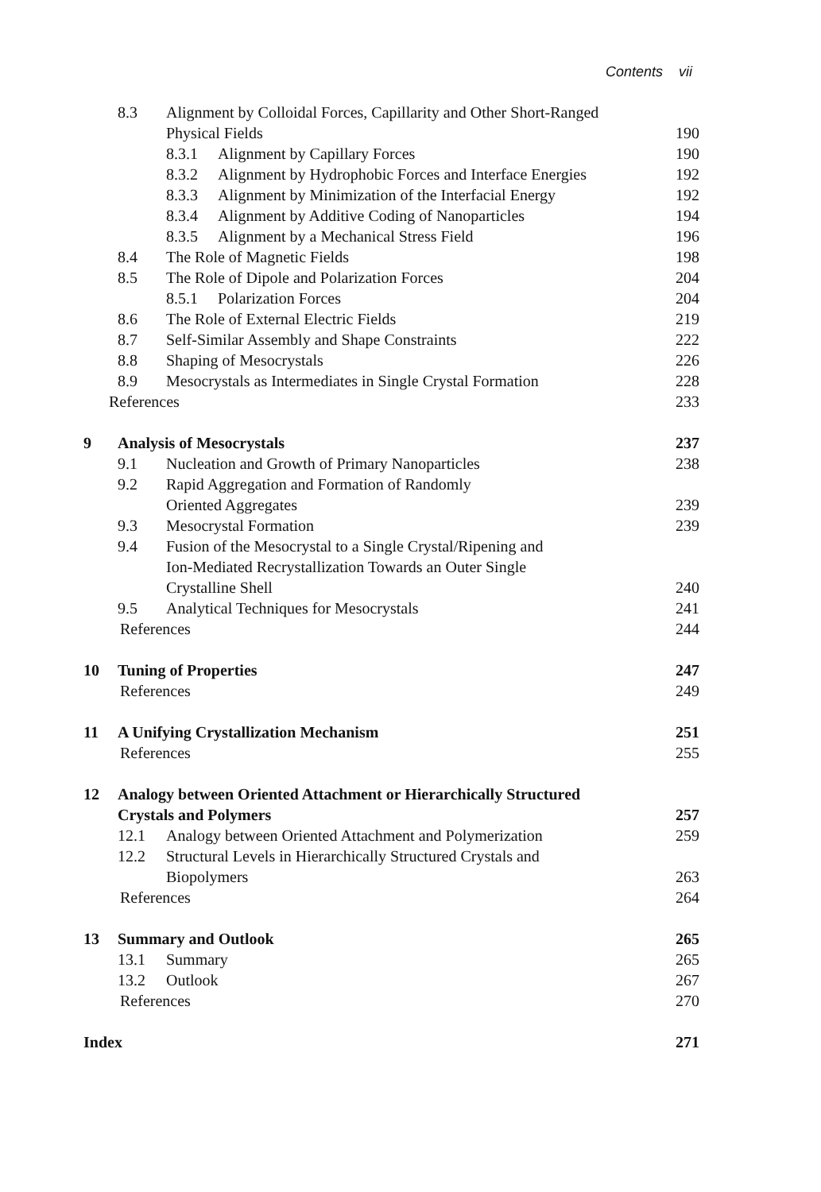Contents vii
8.3 Alignment by Colloidal Forces, Capillarity and Other Short-Ranged
Physical Fields 190
8.3.1 Alignment by Capillary Forces 190
8.3.2 Alignment by Hydrophobic Forces and Interface Energies 192
8.3.3 Alignment by Minimization of the Interfacial Energy 192
8.3.4 Alignment by Additive Coding of Nanoparticles 194
8.3.5 Alignment by a Mechanical Stress Field 196
8.4 The Role of Magnetic Fields 198
8.5 The Role of Dipole and Polarization Forces 204
8.5.1 Polarization Forces 204
8.6 The Role of External Electric Fields 219
8.7 Self-Similar Assembly and Shape Constraints 222
8.8 Shaping of Mesocrystals 226
8.9 Mesocrystals as Intermediates in Single Crystal Formation 228
References 233
9 Analysis of Mesocrystals 237
9.1 Nucleation and Growth of Primary Nanoparticles 238
9.2 Rapid Aggregation and Formation of Randomly
Oriented Aggregates 239
9.3 Mesocrystal Formation 239
9.4 Fusion of the Mesocrystal to a Single Crystal/Ripening and
Ion-Mediated Recrystallization Towards an Outer Single
Crystalline Shell 240
9.5 Analytical Techniques for Mesocrystals 241
References 244
10 Tuning of Properties 247
References 249
11 A Unifying Crystallization Mechanism 251
References 255
12 Analogy between Oriented Attachment or Hierarchically Structured
Crystals and Polymers 257
12.1 Analogy between Oriented Attachment and Polymerization 259
12.2 Structural Levels in Hierarchically Structured Crystals and
Biopolymers 263
References 264
13 Summary and Outlook 265
13.1 Summary 265
13.2 Outlook 267
References 270
Index 271